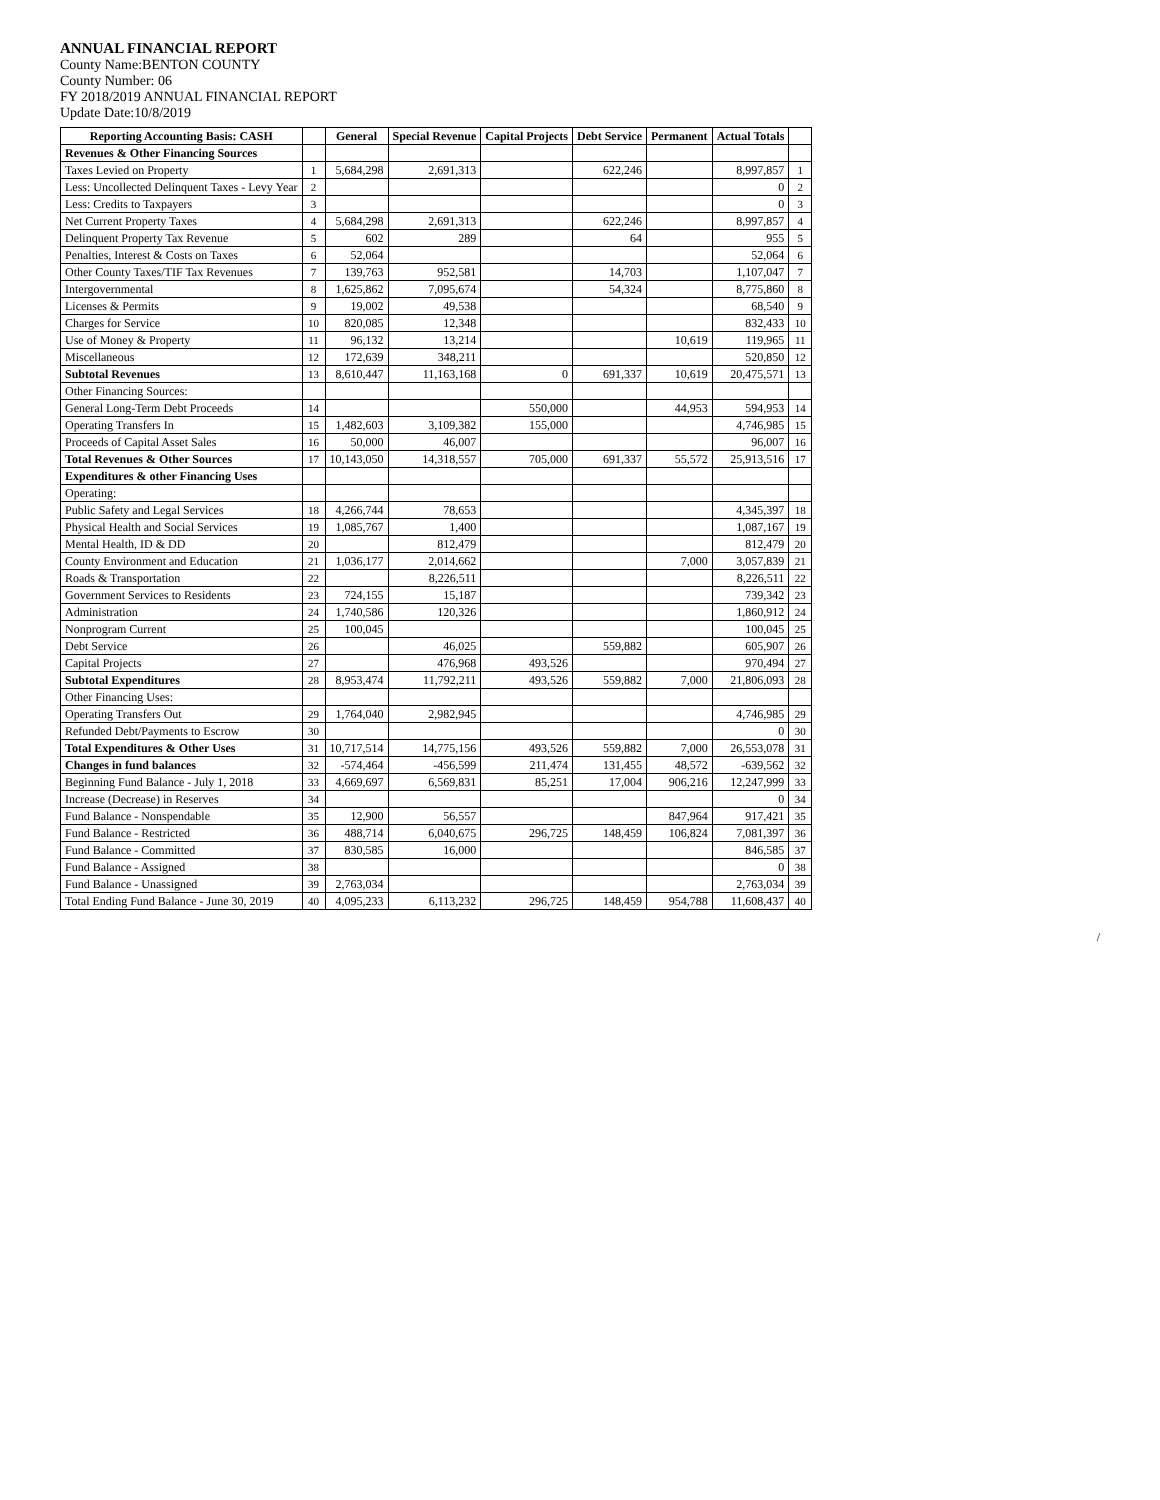ANNUAL FINANCIAL REPORT
County Name:BENTON COUNTY
County Number: 06
FY 2018/2019 ANNUAL FINANCIAL REPORT
Update Date:10/8/2019
| Reporting Accounting Basis: CASH | | General | Special Revenue | Capital Projects | Debt Service | Permanent | Actual Totals | |
| --- | --- | --- | --- | --- | --- | --- | --- | --- |
| Revenues & Other Financing Sources | | | | | | | | |
| Taxes Levied on Property | 1 | 5,684,298 | 2,691,313 | | 622,246 | | 8,997,857 | 1 |
| Less: Uncollected Delinquent Taxes - Levy Year | 2 | | | | | | 0 | 2 |
| Less: Credits to Taxpayers | 3 | | | | | | 0 | 3 |
| Net Current Property Taxes | 4 | 5,684,298 | 2,691,313 | | 622,246 | | 8,997,857 | 4 |
| Delinquent Property Tax Revenue | 5 | 602 | 289 | | 64 | | 955 | 5 |
| Penalties, Interest & Costs on Taxes | 6 | 52,064 | | | | | 52,064 | 6 |
| Other County Taxes/TIF Tax Revenues | 7 | 139,763 | 952,581 | | 14,703 | | 1,107,047 | 7 |
| Intergovernmental | 8 | 1,625,862 | 7,095,674 | | 54,324 | | 8,775,860 | 8 |
| Licenses & Permits | 9 | 19,002 | 49,538 | | | | 68,540 | 9 |
| Charges for Service | 10 | 820,085 | 12,348 | | | | 832,433 | 10 |
| Use of Money & Property | 11 | 96,132 | 13,214 | | | 10,619 | 119,965 | 11 |
| Miscellaneous | 12 | 172,639 | 348,211 | | | | 520,850 | 12 |
| Subtotal Revenues | 13 | 8,610,447 | 11,163,168 | 0 | 691,337 | 10,619 | 20,475,571 | 13 |
| Other Financing Sources: | | | | | | | | |
| General Long-Term Debt Proceeds | 14 | | | 550,000 | | 44,953 | 594,953 | 14 |
| Operating Transfers In | 15 | 1,482,603 | 3,109,382 | 155,000 | | | 4,746,985 | 15 |
| Proceeds of Capital Asset Sales | 16 | 50,000 | 46,007 | | | | 96,007 | 16 |
| Total Revenues & Other Sources | 17 | 10,143,050 | 14,318,557 | 705,000 | 691,337 | 55,572 | 25,913,516 | 17 |
| Expenditures & other Financing Uses | | | | | | | | |
| Operating: | | | | | | | | |
| Public Safety and Legal Services | 18 | 4,266,744 | 78,653 | | | | 4,345,397 | 18 |
| Physical Health and Social Services | 19 | 1,085,767 | 1,400 | | | | 1,087,167 | 19 |
| Mental Health, ID & DD | 20 | | 812,479 | | | | 812,479 | 20 |
| County Environment and Education | 21 | 1,036,177 | 2,014,662 | | | 7,000 | 3,057,839 | 21 |
| Roads & Transportation | 22 | | 8,226,511 | | | | 8,226,511 | 22 |
| Government Services to Residents | 23 | 724,155 | 15,187 | | | | 739,342 | 23 |
| Administration | 24 | 1,740,586 | 120,326 | | | | 1,860,912 | 24 |
| Nonprogram Current | 25 | 100,045 | | | | | 100,045 | 25 |
| Debt Service | 26 | | 46,025 | | 559,882 | | 605,907 | 26 |
| Capital Projects | 27 | | 476,968 | 493,526 | | | 970,494 | 27 |
| Subtotal Expenditures | 28 | 8,953,474 | 11,792,211 | 493,526 | 559,882 | 7,000 | 21,806,093 | 28 |
| Other Financing Uses: | | | | | | | | |
| Operating Transfers Out | 29 | 1,764,040 | 2,982,945 | | | | 4,746,985 | 29 |
| Refunded Debt/Payments to Escrow | 30 | | | | | | 0 | 30 |
| Total Expenditures & Other Uses | 31 | 10,717,514 | 14,775,156 | 493,526 | 559,882 | 7,000 | 26,553,078 | 31 |
| Changes in fund balances | 32 | -574,464 | -456,599 | 211,474 | 131,455 | 48,572 | -639,562 | 32 |
| Beginning Fund Balance - July 1, 2018 | 33 | 4,669,697 | 6,569,831 | 85,251 | 17,004 | 906,216 | 12,247,999 | 33 |
| Increase (Decrease) in Reserves | 34 | | | | | | 0 | 34 |
| Fund Balance - Nonspendable | 35 | 12,900 | 56,557 | | | 847,964 | 917,421 | 35 |
| Fund Balance - Restricted | 36 | 488,714 | 6,040,675 | 296,725 | 148,459 | 106,824 | 7,081,397 | 36 |
| Fund Balance - Committed | 37 | 830,585 | 16,000 | | | | 846,585 | 37 |
| Fund Balance - Assigned | 38 | | | | | | 0 | 38 |
| Fund Balance - Unassigned | 39 | 2,763,034 | | | | | 2,763,034 | 39 |
| Total Ending Fund Balance - June 30, 2019 | 40 | 4,095,233 | 6,113,232 | 296,725 | 148,459 | 954,788 | 11,608,437 | 40 |
/